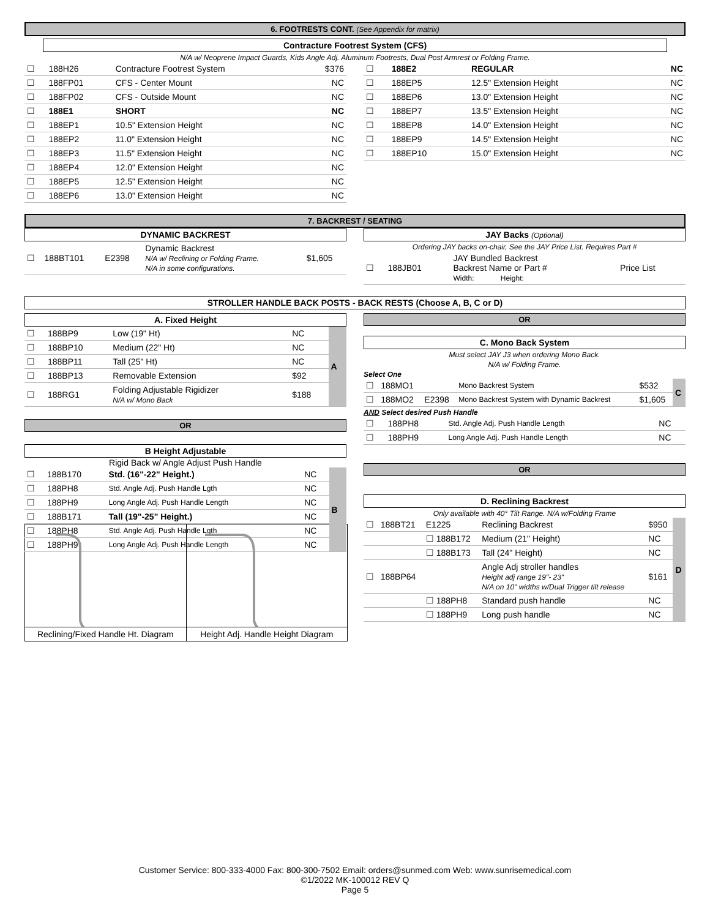6. FOOTRESTS CONT. (See Appendix for matrix)
Contracture Footrest System (CFS)
N/A w/ Neoprene Impact Guards, Kids Angle Adj. Aluminum Footrests, Dual Post Armrest or Folding Frame.
| ☐ | 188H26 | Contracture Footrest System | $376 |
| ☐ | 188FP01 | CFS - Center Mount | NC |
| ☐ | 188FP02 | CFS - Outside Mount | NC |
| ☐ | 188E1 | SHORT | NC |
| ☐ | 188EP1 | 10.5" Extension Height | NC |
| ☐ | 188EP2 | 11.0" Extension Height | NC |
| ☐ | 188EP3 | 11.5" Extension Height | NC |
| ☐ | 188EP4 | 12.0" Extension Height | NC |
| ☐ | 188EP5 | 12.5" Extension Height | NC |
| ☐ | 188EP6 | 13.0" Extension Height | NC |
| ☐ | 188E2 | REGULAR | NC |
| ☐ | 188EP5 | 12.5" Extension Height | NC |
| ☐ | 188EP6 | 13.0" Extension Height | NC |
| ☐ | 188EP7 | 13.5" Extension Height | NC |
| ☐ | 188EP8 | 14.0" Extension Height | NC |
| ☐ | 188EP9 | 14.5" Extension Height | NC |
| ☐ | 188EP10 | 15.0" Extension Height | NC |
7. BACKREST / SEATING
DYNAMIC BACKREST
| ☐ | 188BT101 | E2398 | Dynamic Backrest N/A w/ Reclining or Folding Frame. N/A in some configurations. | $1,605 |
JAY Backs (Optional)
Ordering JAY backs on-chair, See the JAY Price List. Requires Part #
| ☐ | 188JB01 | JAY Bundled Backrest Backrest Name or Part # Width: Height: | Price List |
STROLLER HANDLE BACK POSTS - BACK RESTS (Choose A, B, C or D)
A. Fixed Height
| ☐ | 188BP9 | Low (19" Ht) | NC | A |
| ☐ | 188BP10 | Medium (22" Ht) | NC | |
| ☐ | 188BP11 | Tall (25" Ht) | NC | |
| ☐ | 188BP13 | Removable Extension | $92 | |
| ☐ | 188RG1 | Folding Adjustable Rigidizer N/A w/ Mono Back | $188 | |
OR
B Height Adjustable
Rigid Back w/ Angle Adjust Push Handle
| ☐ | 188B170 | Std. (16"-22" Height.) | NC | B |
| ☐ | 188PH8 | Std. Angle Adj. Push Handle Lgth | NC | |
| ☐ | 188PH9 | Long Angle Adj. Push Handle Length | NC | |
| ☐ | 188B171 | Tall (19"-25" Height.) | NC | |
| ☐ | 188PH8 | Std. Angle Adj. Push Handle Lgth | NC | |
| ☐ | 188PH9 | Long Angle Adj. Push Handle Length | NC | |
OR
C. Mono Back System
Must select JAY J3 when ordering Mono Back.
N/A w/ Folding Frame.
Select One
| ☐ | 188MO1 | | Mono Backrest System | $532 | C |
| ☐ | 188MO2 | E2398 | Mono Backrest System with Dynamic Backrest | $1,605 | |
AND Select desired Push Handle
| ☐ | 188PH8 | Std. Angle Adj. Push Handle Length | NC |
| ☐ | 188PH9 | Long Angle Adj. Push Handle Length | NC |
OR
D. Reclining Backrest
Only available with 40° Tilt Range. N/A w/Folding Frame
| ☐ | 188BT21 | E1225 | Reclining Backrest | $950 | D |
| | | ☐ 188B172 | Medium (21" Height) | NC | |
| | | ☐ 188B173 | Tall (24" Height) | NC | |
| ☐ | 188BP64 | | Angle Adj stroller handles Height adj range 19"- 23" N/A on 10" widths w/Dual Trigger tilt release | $161 | |
| | | ☐ 188PH8 | Standard push handle | NC | |
| | | ☐ 188PH9 | Long push handle | NC | |
Reclining/Fixed Handle Ht. Diagram
Height Adj. Handle Height Diagram
Customer Service: 800-333-4000 Fax: 800-300-7502 Email: orders@sunmed.com Web: www.sunrisemedical.com
©1/2022 MK-100012 REV Q
Page 5